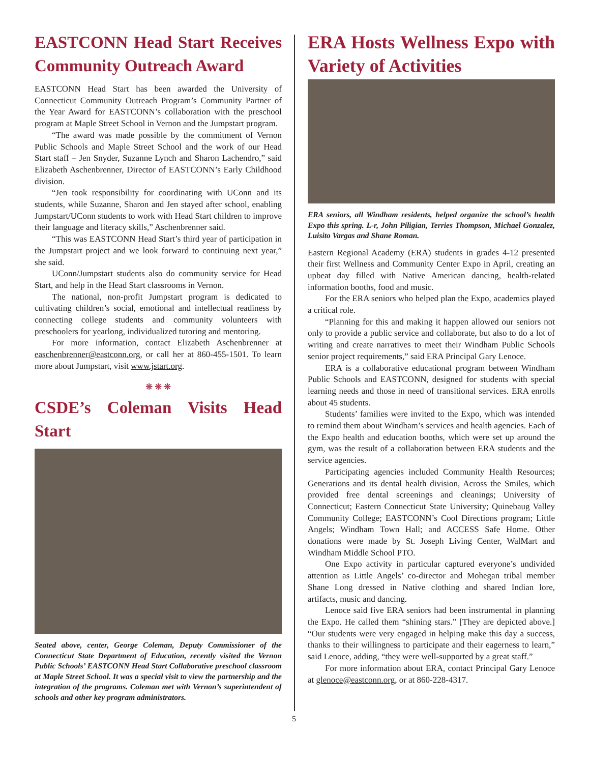EASTCONN Head Start Receives Community Outreach Award
EASTCONN Head Start has been awarded the University of Connecticut Community Outreach Program’s Community Partner of the Year Award for EASTCONN’s collaboration with the preschool program at Maple Street School in Vernon and the Jumpstart program.
“The award was made possible by the commitment of Vernon Public Schools and Maple Street School and the work of our Head Start staff – Jen Snyder, Suzanne Lynch and Sharon Lachendro,” said Elizabeth Aschenbrenner, Director of EASTCONN’s Early Childhood division.
“Jen took responsibility for coordinating with UConn and its students, while Suzanne, Sharon and Jen stayed after school, enabling Jumpstart/UConn students to work with Head Start children to improve their language and literacy skills,” Aschenbrenner said.
“This was EASTCONN Head Start’s third year of participation in the Jumpstart project and we look forward to continuing next year,” she said.
UConn/Jumpstart students also do community service for Head Start, and help in the Head Start classrooms in Vernon.
The national, non-profit Jumpstart program is dedicated to cultivating children’s social, emotional and intellectual readiness by connecting college students and community volunteers with preschoolers for yearlong, individualized tutoring and mentoring.
For more information, contact Elizabeth Aschenbrenner at easchenbrenner@eastconn.org, or call her at 860-455-1501. To learn more about Jumpstart, visit www.jstart.org.
❋ ❋ ❋
CSDE’s Coleman Visits Head Start
Seated above, center, George Coleman, Deputy Commissioner of the Connecticut State Department of Education, recently visited the Vernon Public Schools’ EASTCONN Head Start Collaborative preschool classroom at Maple Street School. It was a special visit to view the partnership and the integration of the programs. Coleman met with Vernon’s superintendent of schools and other key program administrators.
ERA Hosts Wellness Expo with Variety of Activities
ERA seniors, all Windham residents, helped organize the school’s health Expo this spring. L-r, John Piligian, Terries Thompson, Michael Gonzalez, Luisito Vargas and Shane Roman.
Eastern Regional Academy (ERA) students in grades 4-12 presented their first Wellness and Community Center Expo in April, creating an upbeat day filled with Native American dancing, health-related information booths, food and music.
For the ERA seniors who helped plan the Expo, academics played a critical role.
“Planning for this and making it happen allowed our seniors not only to provide a public service and collaborate, but also to do a lot of writing and create narratives to meet their Windham Public Schools senior project requirements,” said ERA Principal Gary Lenoce.
ERA is a collaborative educational program between Windham Public Schools and EASTCONN, designed for students with special learning needs and those in need of transitional services. ERA enrolls about 45 students.
Students’ families were invited to the Expo, which was intended to remind them about Windham’s services and health agencies. Each of the Expo health and education booths, which were set up around the gym, was the result of a collaboration between ERA students and the service agencies.
Participating agencies included Community Health Resources; Generations and its dental health division, Across the Smiles, which provided free dental screenings and cleanings; University of Connecticut; Eastern Connecticut State University; Quinebaug Valley Community College; EASTCONN’s Cool Directions program; Little Angels; Windham Town Hall; and ACCESS Safe Home. Other donations were made by St. Joseph Living Center, WalMart and Windham Middle School PTO.
One Expo activity in particular captured everyone’s undivided attention as Little Angels’ co-director and Mohegan tribal member Shane Long dressed in Native clothing and shared Indian lore, artifacts, music and dancing.
Lenoce said five ERA seniors had been instrumental in planning the Expo. He called them “shining stars.” [They are depicted above.] “Our students were very engaged in helping make this day a success, thanks to their willingness to participate and their eagerness to learn,” said Lenoce, adding, “they were well-supported by a great staff.”
For more information about ERA, contact Principal Gary Lenoce at glenoce@eastconn.org, or at 860-228-4317.
5